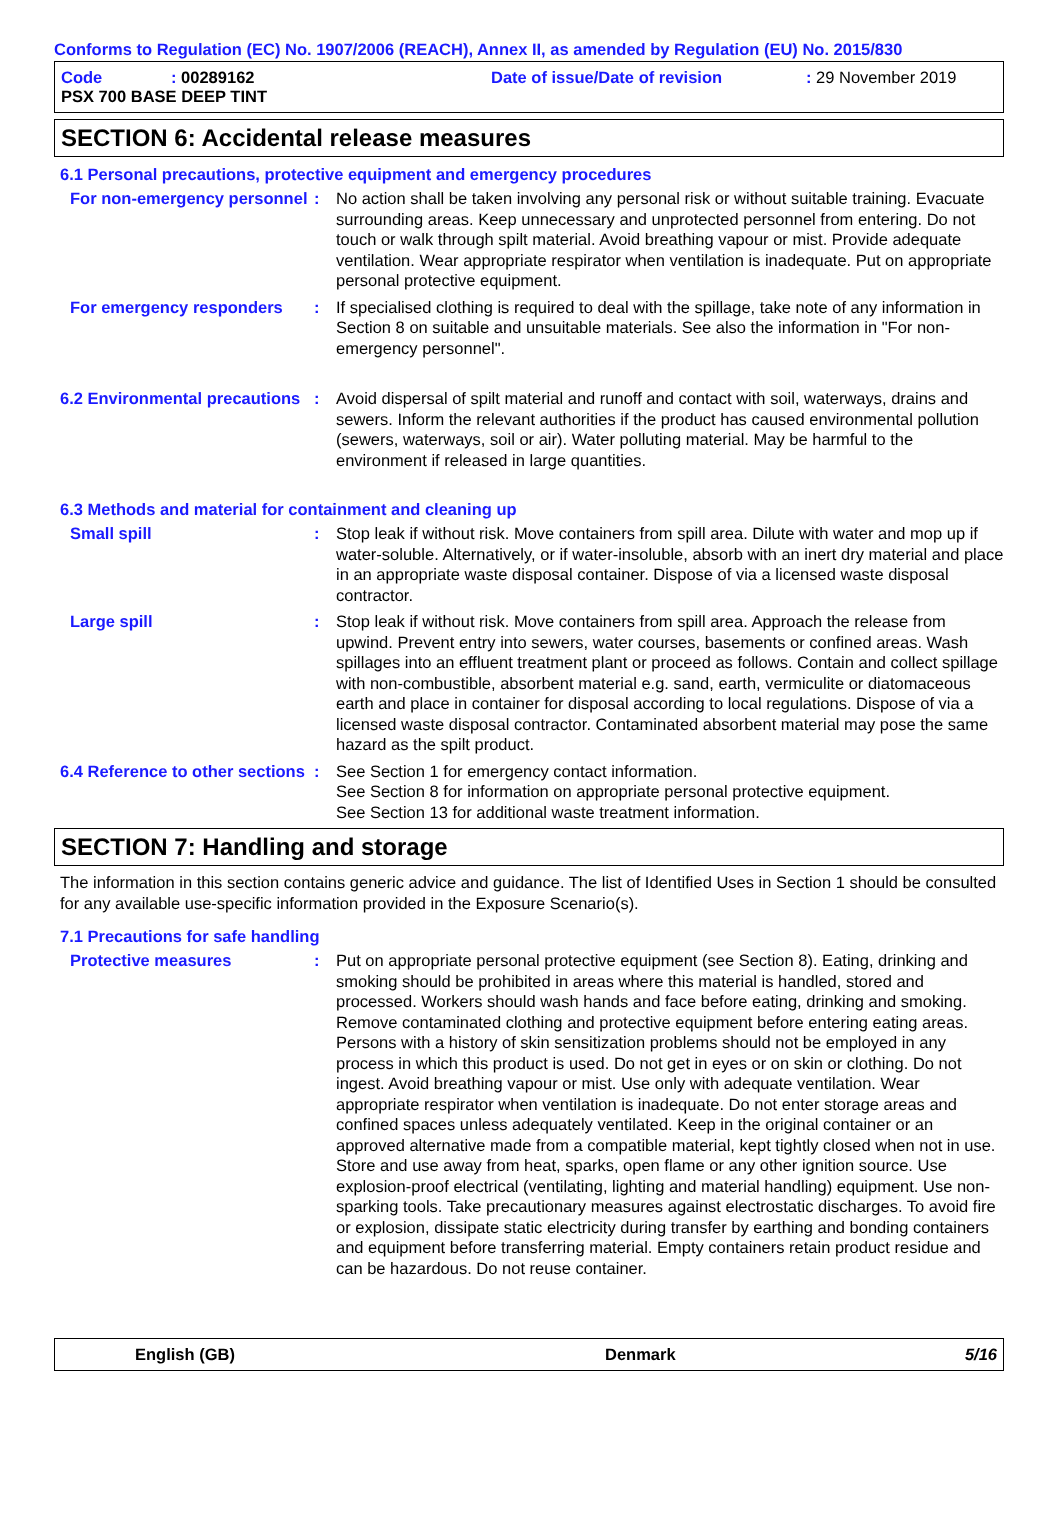Conforms to Regulation (EC) No. 1907/2006 (REACH), Annex II, as amended by Regulation (EU) No. 2015/830
Code: 00289162 Date of issue/Date of revision: 29 November 2019
PSX 700 BASE DEEP TINT
SECTION 6: Accidental release measures
6.1 Personal precautions, protective equipment and emergency procedures
For non-emergency personnel
: No action shall be taken involving any personal risk or without suitable training. Evacuate surrounding areas. Keep unnecessary and unprotected personnel from entering. Do not touch or walk through spilt material. Avoid breathing vapour or mist. Provide adequate ventilation. Wear appropriate respirator when ventilation is inadequate. Put on appropriate personal protective equipment.
For emergency responders : If specialised clothing is required to deal with the spillage, take note of any information in Section 8 on suitable and unsuitable materials. See also the information in "For non-emergency personnel".
6.2 Environmental precautions
: Avoid dispersal of spilt material and runoff and contact with soil, waterways, drains and sewers. Inform the relevant authorities if the product has caused environmental pollution (sewers, waterways, soil or air). Water polluting material. May be harmful to the environment if released in large quantities.
6.3 Methods and material for containment and cleaning up
Small spill : Stop leak if without risk. Move containers from spill area. Dilute with water and mop up if water-soluble. Alternatively, or if water-insoluble, absorb with an inert dry material and place in an appropriate waste disposal container. Dispose of via a licensed waste disposal contractor.
Large spill : Stop leak if without risk. Move containers from spill area. Approach the release from upwind. Prevent entry into sewers, water courses, basements or confined areas. Wash spillages into an effluent treatment plant or proceed as follows. Contain and collect spillage with non-combustible, absorbent material e.g. sand, earth, vermiculite or diatomaceous earth and place in container for disposal according to local regulations. Dispose of via a licensed waste disposal contractor. Contaminated absorbent material may pose the same hazard as the spilt product.
6.4 Reference to other sections
: See Section 1 for emergency contact information.
See Section 8 for information on appropriate personal protective equipment.
See Section 13 for additional waste treatment information.
SECTION 7: Handling and storage
The information in this section contains generic advice and guidance. The list of Identified Uses in Section 1 should be consulted for any available use-specific information provided in the Exposure Scenario(s).
7.1 Precautions for safe handling
Protective measures : Put on appropriate personal protective equipment (see Section 8). Eating, drinking and smoking should be prohibited in areas where this material is handled, stored and processed. Workers should wash hands and face before eating, drinking and smoking. Remove contaminated clothing and protective equipment before entering eating areas. Persons with a history of skin sensitization problems should not be employed in any process in which this product is used. Do not get in eyes or on skin or clothing. Do not ingest. Avoid breathing vapour or mist. Use only with adequate ventilation. Wear appropriate respirator when ventilation is inadequate. Do not enter storage areas and confined spaces unless adequately ventilated. Keep in the original container or an approved alternative made from a compatible material, kept tightly closed when not in use. Store and use away from heat, sparks, open flame or any other ignition source. Use explosion-proof electrical (ventilating, lighting and material handling) equipment. Use non-sparking tools. Take precautionary measures against electrostatic discharges. To avoid fire or explosion, dissipate static electricity during transfer by earthing and bonding containers and equipment before transferring material. Empty containers retain product residue and can be hazardous. Do not reuse container.
English (GB) Denmark 5/16